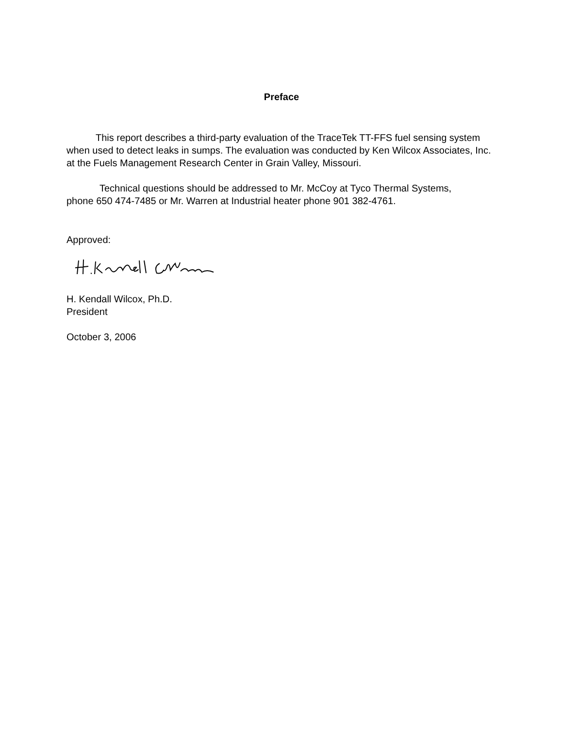Preface
This report describes a third-party evaluation of the TraceTek TT-FFS fuel sensing system when used to detect leaks in sumps. The evaluation was conducted by Ken Wilcox Associates, Inc. at the Fuels Management Research Center in Grain Valley, Missouri.
Technical questions should be addressed to Mr. McCoy at Tyco Thermal Systems, phone 650 474-7485 or Mr. Warren at Industrial heater phone 901 382-4761.
Approved:
H. Kendall Wilcox, Ph.D.
President
October 3, 2006